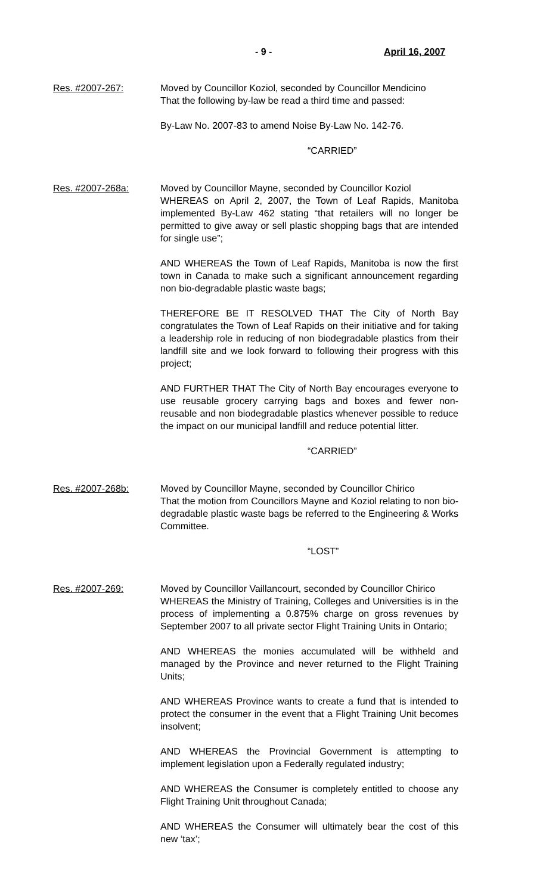- 9 - April 16, 2007
Res. #2007-267: Moved by Councillor Koziol, seconded by Councillor Mendicino
That the following by-law be read a third time and passed:
By-Law No. 2007-83 to amend Noise By-Law No. 142-76.
“CARRIED”
Res. #2007-268a: Moved by Councillor Mayne, seconded by Councillor Koziol
WHEREAS on April 2, 2007, the Town of Leaf Rapids, Manitoba implemented By-Law 462 stating “that retailers will no longer be permitted to give away or sell plastic shopping bags that are intended for single use”;
AND WHEREAS the Town of Leaf Rapids, Manitoba is now the first town in Canada to make such a significant announcement regarding non bio-degradable plastic waste bags;
THEREFORE BE IT RESOLVED THAT The City of North Bay congratulates the Town of Leaf Rapids on their initiative and for taking a leadership role in reducing of non biodegradable plastics from their landfill site and we look forward to following their progress with this project;
AND FURTHER THAT The City of North Bay encourages everyone to use reusable grocery carrying bags and boxes and fewer non-reusable and non biodegradable plastics whenever possible to reduce the impact on our municipal landfill and reduce potential litter.
“CARRIED”
Res. #2007-268b: Moved by Councillor Mayne, seconded by Councillor Chirico
That the motion from Councillors Mayne and Koziol relating to non bio-degradable plastic waste bags be referred to the Engineering & Works Committee.
“LOST”
Res. #2007-269: Moved by Councillor Vaillancourt, seconded by Councillor Chirico
WHEREAS the Ministry of Training, Colleges and Universities is in the process of implementing a 0.875% charge on gross revenues by September 2007 to all private sector Flight Training Units in Ontario;
AND WHEREAS the monies accumulated will be withheld and managed by the Province and never returned to the Flight Training Units;
AND WHEREAS Province wants to create a fund that is intended to protect the consumer in the event that a Flight Training Unit becomes insolvent;
AND WHEREAS the Provincial Government is attempting to implement legislation upon a Federally regulated industry;
AND WHEREAS the Consumer is completely entitled to choose any Flight Training Unit throughout Canada;
AND WHEREAS the Consumer will ultimately bear the cost of this new ‘tax’;